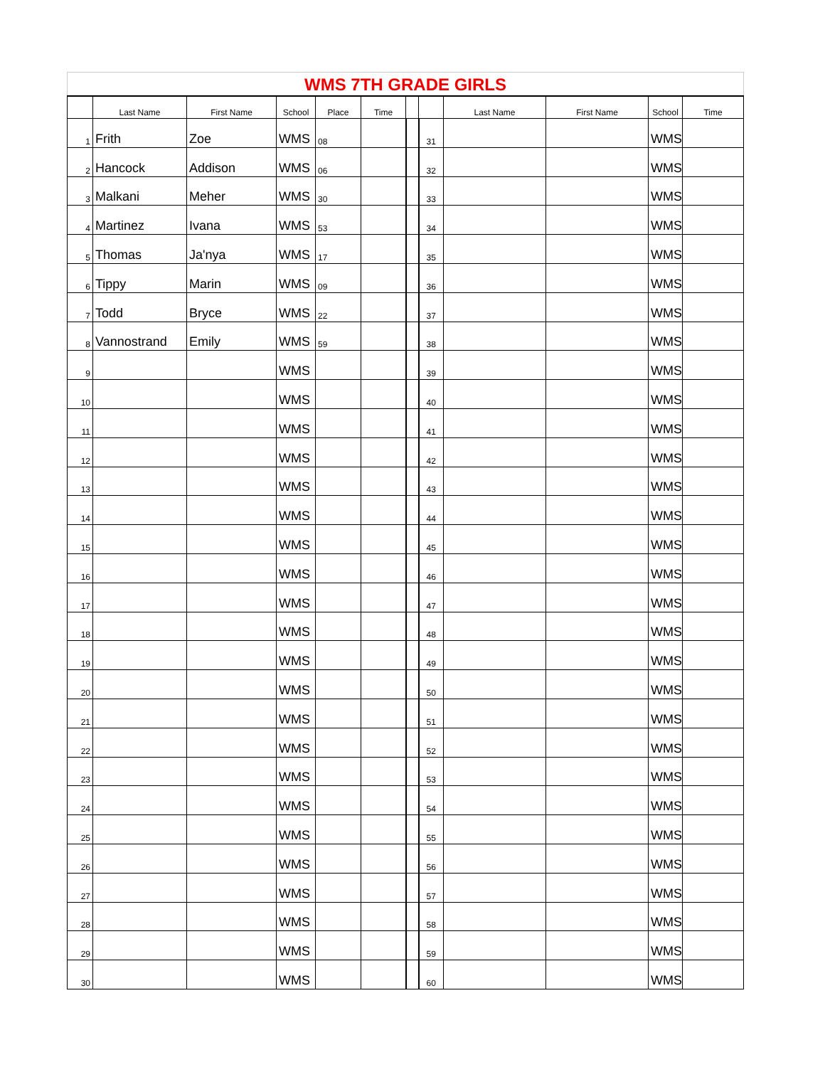| WMS 7TH GRADE GIRLS | | | | | | | | | | | |
| | Last Name | First Name | School | Place | Time | | | Last Name | First Name | School | Time |
| 1 | Frith | Zoe | WMS | 08 | | | 31 | | | WMS | |
| 2 | Hancock | Addison | WMS | 06 | | | 32 | | | WMS | |
| 3 | Malkani | Meher | WMS | 30 | | | 33 | | | WMS | |
| 4 | Martinez | Ivana | WMS | 53 | | | 34 | | | WMS | |
| 5 | Thomas | Ja'nya | WMS | 17 | | | 35 | | | WMS | |
| 6 | Tippy | Marin | WMS | 09 | | | 36 | | | WMS | |
| 7 | Todd | Bryce | WMS | 22 | | | 37 | | | WMS | |
| 8 | Vannostrand | Emily | WMS | 59 | | | 38 | | | WMS | |
| 9 | | | WMS | | | | 39 | | | WMS | |
| 10 | | | WMS | | | | 40 | | | WMS | |
| 11 | | | WMS | | | | 41 | | | WMS | |
| 12 | | | WMS | | | | 42 | | | WMS | |
| 13 | | | WMS | | | | 43 | | | WMS | |
| 14 | | | WMS | | | | 44 | | | WMS | |
| 15 | | | WMS | | | | 45 | | | WMS | |
| 16 | | | WMS | | | | 46 | | | WMS | |
| 17 | | | WMS | | | | 47 | | | WMS | |
| 18 | | | WMS | | | | 48 | | | WMS | |
| 19 | | | WMS | | | | 49 | | | WMS | |
| 20 | | | WMS | | | | 50 | | | WMS | |
| 21 | | | WMS | | | | 51 | | | WMS | |
| 22 | | | WMS | | | | 52 | | | WMS | |
| 23 | | | WMS | | | | 53 | | | WMS | |
| 24 | | | WMS | | | | 54 | | | WMS | |
| 25 | | | WMS | | | | 55 | | | WMS | |
| 26 | | | WMS | | | | 56 | | | WMS | |
| 27 | | | WMS | | | | 57 | | | WMS | |
| 28 | | | WMS | | | | 58 | | | WMS | |
| 29 | | | WMS | | | | 59 | | | WMS | |
| 30 | | | WMS | | | | 60 | | | WMS | |